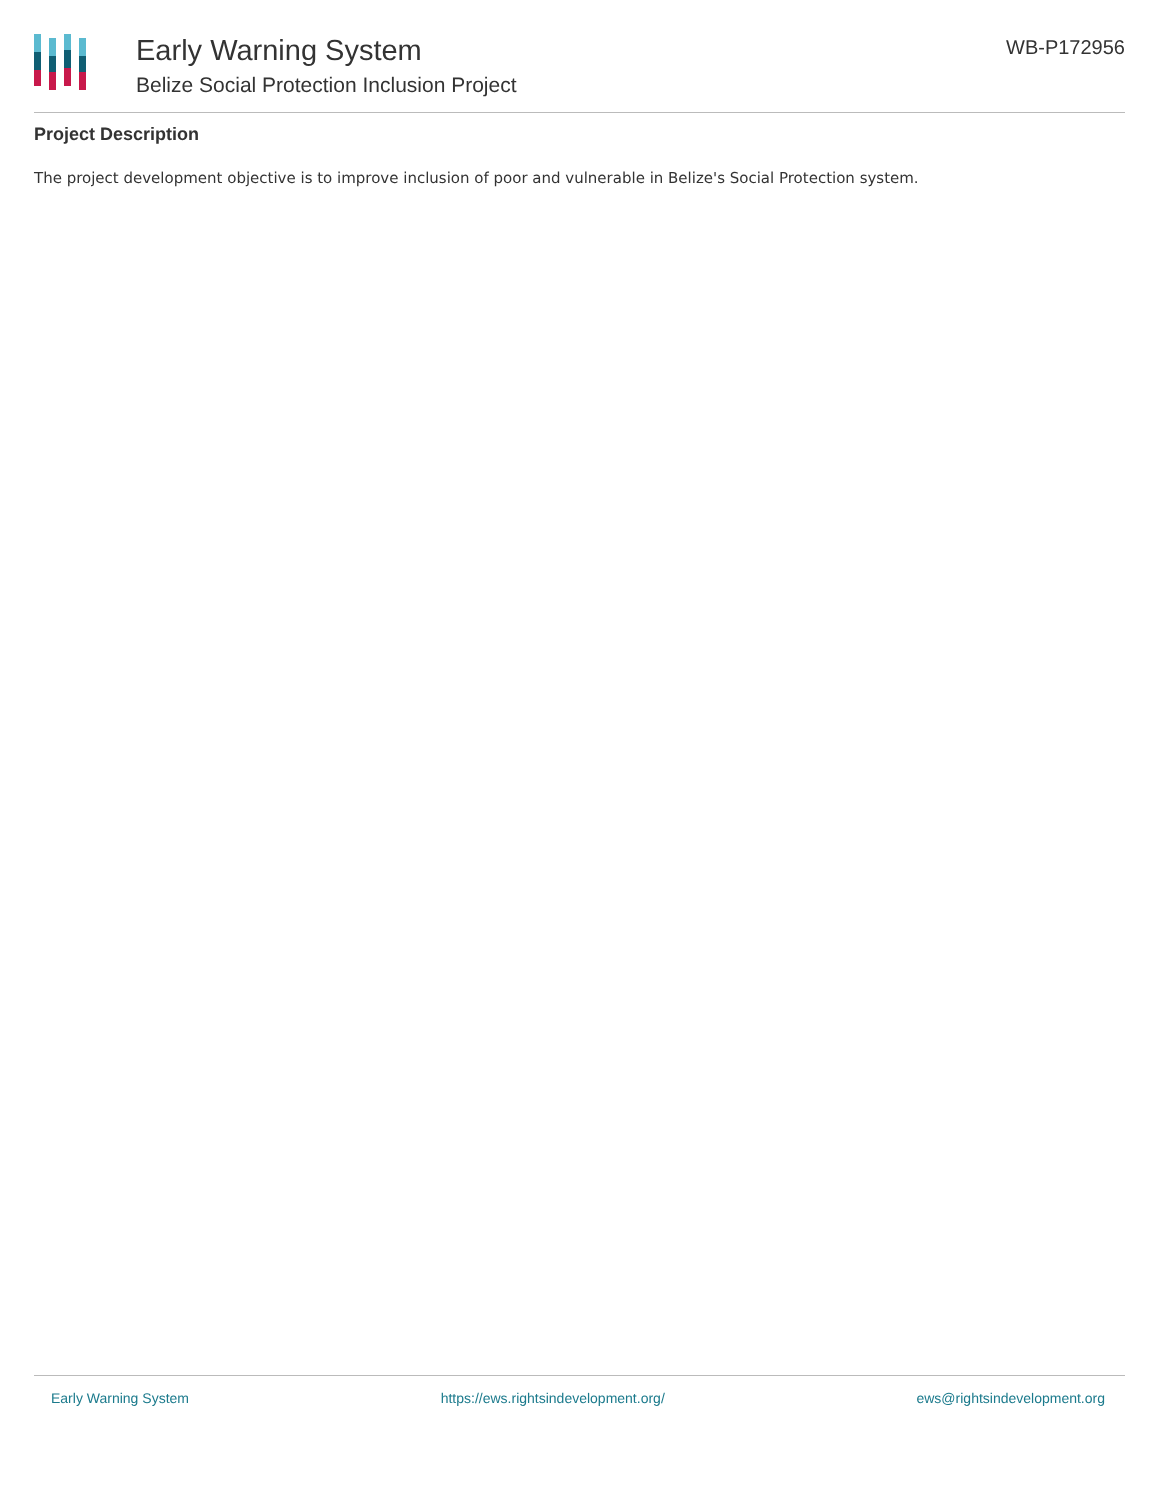Early Warning System
Belize Social Protection Inclusion Project
WB-P172956
Project Description
The project development objective is to improve inclusion of poor and vulnerable in Belize's Social Protection system.
Early Warning System https://ews.rightsindevelopment.org/ ews@rightsindevelopment.org